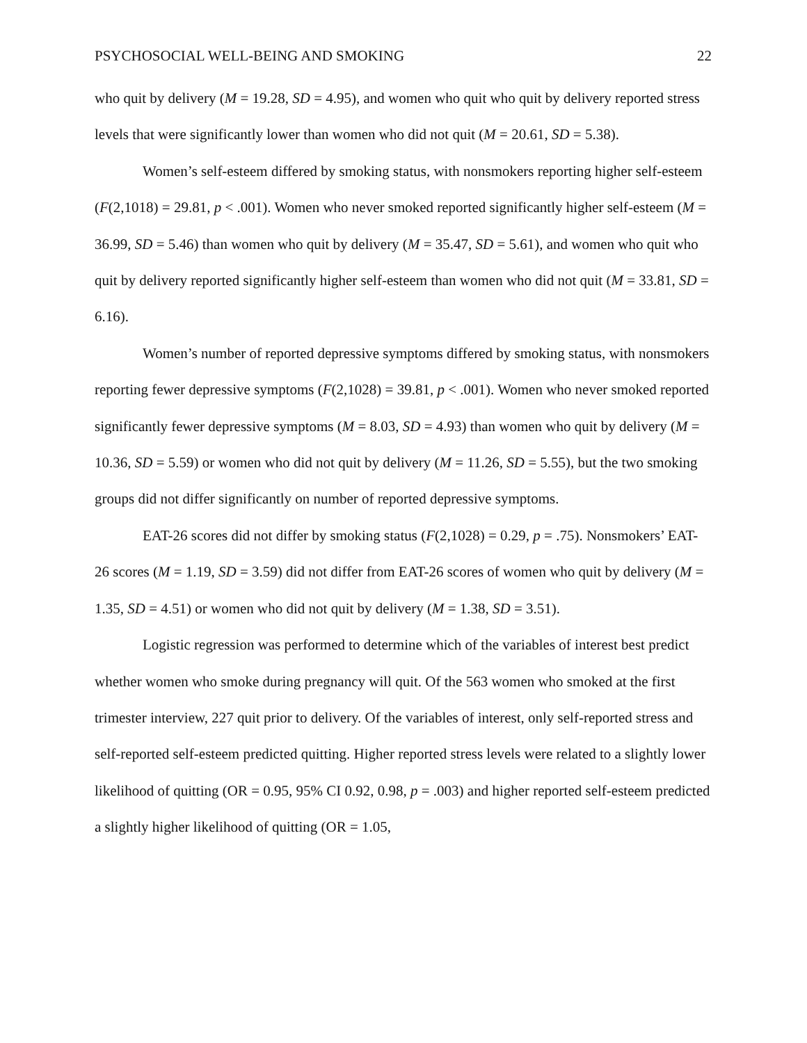PSYCHOSOCIAL WELL-BEING AND SMOKING 22
who quit by delivery (M = 19.28, SD = 4.95), and women who quit who quit by delivery reported stress levels that were significantly lower than women who did not quit (M = 20.61, SD = 5.38).
Women’s self-esteem differed by smoking status, with nonsmokers reporting higher self-esteem (F(2,1018) = 29.81, p < .001). Women who never smoked reported significantly higher self-esteem (M = 36.99, SD = 5.46) than women who quit by delivery (M = 35.47, SD = 5.61), and women who quit who quit by delivery reported significantly higher self-esteem than women who did not quit (M = 33.81, SD = 6.16).
Women’s number of reported depressive symptoms differed by smoking status, with nonsmokers reporting fewer depressive symptoms (F(2,1028) = 39.81, p < .001). Women who never smoked reported significantly fewer depressive symptoms (M = 8.03, SD = 4.93) than women who quit by delivery (M = 10.36, SD = 5.59) or women who did not quit by delivery (M = 11.26, SD = 5.55), but the two smoking groups did not differ significantly on number of reported depressive symptoms.
EAT-26 scores did not differ by smoking status (F(2,1028) = 0.29, p = .75). Nonsmokers’ EAT-26 scores (M = 1.19, SD = 3.59) did not differ from EAT-26 scores of women who quit by delivery (M = 1.35, SD = 4.51) or women who did not quit by delivery (M = 1.38, SD = 3.51).
Logistic regression was performed to determine which of the variables of interest best predict whether women who smoke during pregnancy will quit. Of the 563 women who smoked at the first trimester interview, 227 quit prior to delivery. Of the variables of interest, only self-reported stress and self-reported self-esteem predicted quitting. Higher reported stress levels were related to a slightly lower likelihood of quitting (OR = 0.95, 95% CI 0.92, 0.98, p = .003) and higher reported self-esteem predicted a slightly higher likelihood of quitting (OR = 1.05,